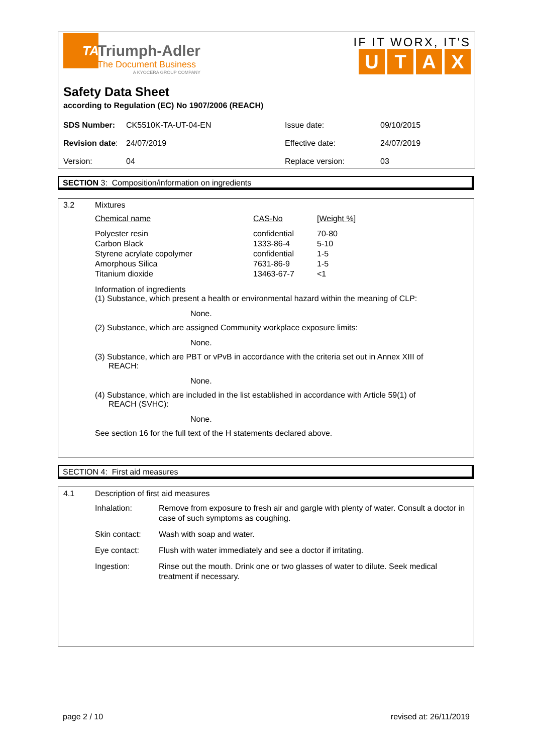TA
Triumph-Adler
The Document Business
A KYOCERA GROUP COMPANY
IF IT WORX, IT'S
UTAX
Safety Data Sheet
according to Regulation (EC) No 1907/2006 (REACH)
| SDS Number: | CK5510K-TA-UT-04-EN | Issue date: | 09/10/2015 |
| Revision date : | 24/07/2019 | Effective date: | 24/07/2019 |
| Version: | 04 | Replace version: | 03 |
SECTION 3: Composition/information on ingredients
3.2 Mixtures
| Chemical name | CAS-No | [Weight %] |
| --- | --- | --- |
| Polyester resin | confidential | 70-80 |
| Carbon Black | 1333-86-4 | 5-10 |
| Styrene acrylate copolymer | confidential | 1-5 |
| Amorphous Silica | 7631-86-9 | 1-5 |
| Titanium dioxide | 13463-67-7 | <1 |
Information of ingredients
(1) Substance, which present a health or environmental hazard within the meaning of CLP:
None.
(2) Substance, which are assigned Community workplace exposure limits:
None.
(3) Substance, which are PBT or vPvB in accordance with the criteria set out in Annex XIII of
REACH:
None.
(4) Substance, which are included in the list established in accordance with Article 59(1) of
REACH (SVHC):
None.
See section 16 for the full text of the H statements declared above.
SECTION 4: First aid measures
4.1 Description of first aid measures
| Inhalation: | Remove from exposure to fresh air and gargle with plenty of water. Consult a doctor in case of such symptoms as coughing. |
| Skin contact: | Wash with soap and water. |
| Eye contact: | Flush with water immediately and see a doctor if irritating. |
| Ingestion: | Rinse out the mouth. Drink one or two glasses of water to dilute. Seek medical treatment if necessary. |
page 2 / 10 revised at: 26/11/2019